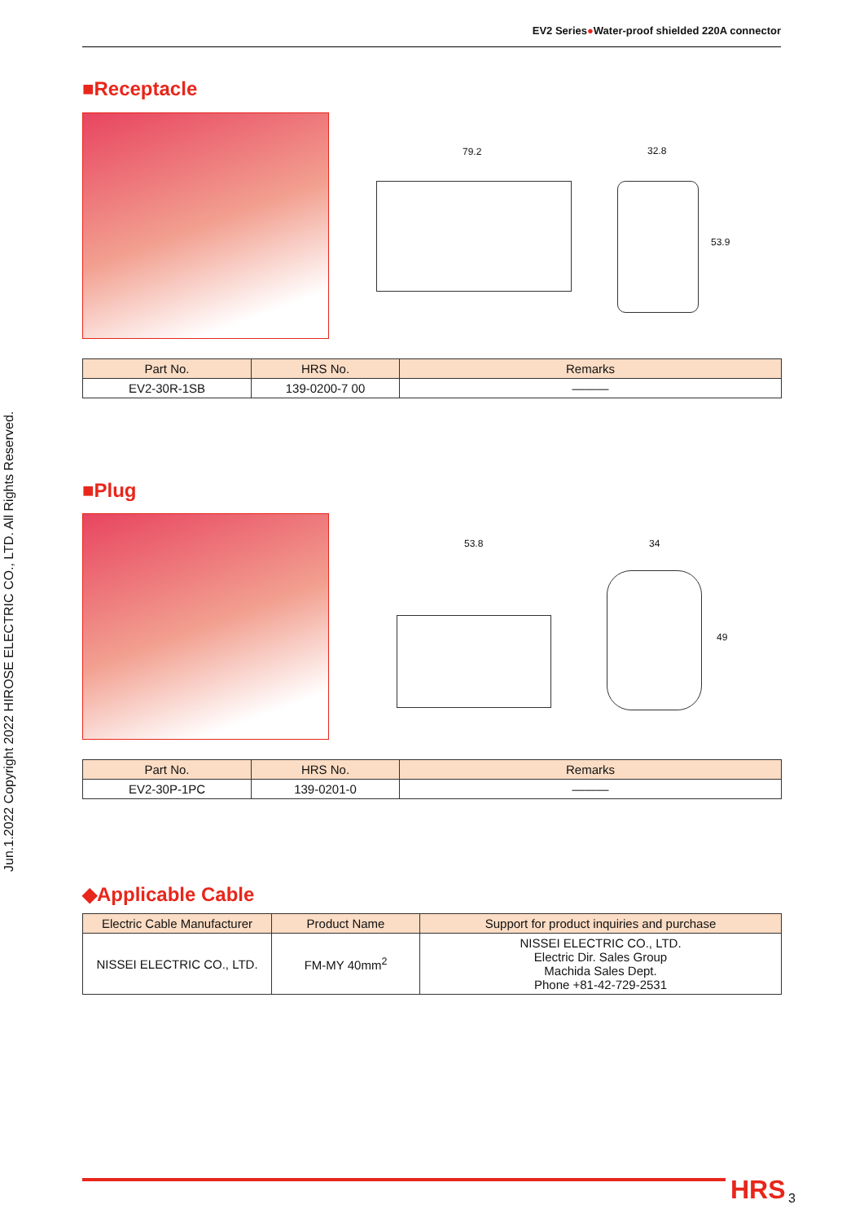Jun.1.2022 Copyright 2022 HIROSE ELECTRIC CO., LTD. All Rights Reserved.
EV2 Series●Water-proof shielded 220A connector
■Receptacle
79.2 32.8
53.9
| Part No. | HRS No. | Remarks |
| --- | --- | --- |
| EV2-30R-1SB | 139-0200-7 00 | ——— |
■Plug
53.8 34
49
| Part No. | HRS No. | Remarks |
| --- | --- | --- |
| EV2-30P-1PC | 139-0201-0 | ——— |
◆Applicable Cable
| Electric Cable Manufacturer | Product Name | Support for product inquiries and purchase |
| --- | --- | --- |
| NISSEI ELECTRIC CO., LTD. | FM-MY 40mm<sup>2</sup> | NISSEI ELECTRIC CO., LTD. Electric Dir. Sales Group Machida Sales Dept. Phone +81-42-729-2531 |
HRS 3